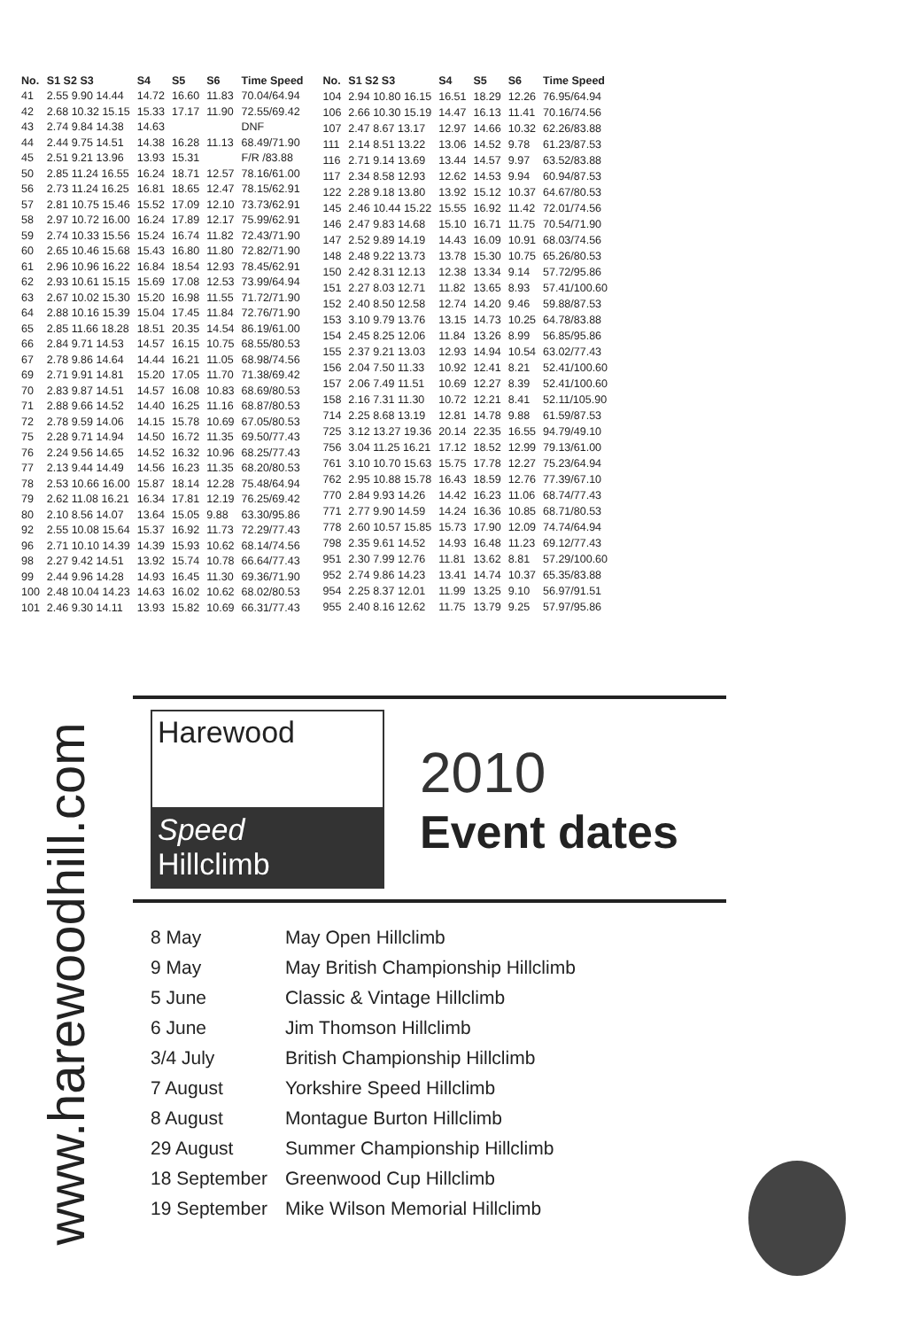| No. | S1 S2 S3 | S4 | S5 | S6 | Time Speed |
| --- | --- | --- | --- | --- | --- |
| 41 | 2.55 9.90 14.44 | 14.72 | 16.60 | 11.83 | 70.04/64.94 |
| 42 | 2.68 10.32 15.15 | 15.33 | 17.17 | 11.90 | 72.55/69.42 |
| 43 | 2.74 9.84 14.38 | 14.63 | | | DNF |
| 44 | 2.44 9.75 14.51 | 14.38 | 16.28 | 11.13 | 68.49/71.90 |
| 45 | 2.51 9.21 13.96 | 13.93 | 15.31 | | F/R /83.88 |
| 50 | 2.85 11.24 16.55 | 16.24 | 18.71 | 12.57 | 78.16/61.00 |
| 56 | 2.73 11.24 16.25 | 16.81 | 18.65 | 12.47 | 78.15/62.91 |
| 57 | 2.81 10.75 15.46 | 15.52 | 17.09 | 12.10 | 73.73/62.91 |
| 58 | 2.97 10.72 16.00 | 16.24 | 17.89 | 12.17 | 75.99/62.91 |
| 59 | 2.74 10.33 15.56 | 15.24 | 16.74 | 11.82 | 72.43/71.90 |
| 60 | 2.65 10.46 15.68 | 15.43 | 16.80 | 11.80 | 72.82/71.90 |
| 61 | 2.96 10.96 16.22 | 16.84 | 18.54 | 12.93 | 78.45/62.91 |
| 62 | 2.93 10.61 15.15 | 15.69 | 17.08 | 12.53 | 73.99/64.94 |
| 63 | 2.67 10.02 15.30 | 15.20 | 16.98 | 11.55 | 71.72/71.90 |
| 64 | 2.88 10.16 15.39 | 15.04 | 17.45 | 11.84 | 72.76/71.90 |
| 65 | 2.85 11.66 18.28 | 18.51 | 20.35 | 14.54 | 86.19/61.00 |
| 66 | 2.84 9.71 14.53 | 14.57 | 16.15 | 10.75 | 68.55/80.53 |
| 67 | 2.78 9.86 14.64 | 14.44 | 16.21 | 11.05 | 68.98/74.56 |
| 69 | 2.71 9.91 14.81 | 15.20 | 17.05 | 11.70 | 71.38/69.42 |
| 70 | 2.83 9.87 14.51 | 14.57 | 16.08 | 10.83 | 68.69/80.53 |
| 71 | 2.88 9.66 14.52 | 14.40 | 16.25 | 11.16 | 68.87/80.53 |
| 72 | 2.78 9.59 14.06 | 14.15 | 15.78 | 10.69 | 67.05/80.53 |
| 75 | 2.28 9.71 14.94 | 14.50 | 16.72 | 11.35 | 69.50/77.43 |
| 76 | 2.24 9.56 14.65 | 14.52 | 16.32 | 10.96 | 68.25/77.43 |
| 77 | 2.13 9.44 14.49 | 14.56 | 16.23 | 11.35 | 68.20/80.53 |
| 78 | 2.53 10.66 16.00 | 15.87 | 18.14 | 12.28 | 75.48/64.94 |
| 79 | 2.62 11.08 16.21 | 16.34 | 17.81 | 12.19 | 76.25/69.42 |
| 80 | 2.10 8.56 14.07 | 13.64 | 15.05 | 9.88 | 63.30/95.86 |
| 92 | 2.55 10.08 15.64 | 15.37 | 16.92 | 11.73 | 72.29/77.43 |
| 96 | 2.71 10.10 14.39 | 14.39 | 15.93 | 10.62 | 68.14/74.56 |
| 98 | 2.27 9.42 14.51 | 13.92 | 15.74 | 10.78 | 66.64/77.43 |
| 99 | 2.44 9.96 14.28 | 14.93 | 16.45 | 11.30 | 69.36/71.90 |
| 100 | 2.48 10.04 14.23 | 14.63 | 16.02 | 10.62 | 68.02/80.53 |
| 101 | 2.46 9.30 14.11 | 13.93 | 15.82 | 10.69 | 66.31/77.43 |
| No. | S1 S2 S3 | S4 | S5 | S6 | Time Speed |
| --- | --- | --- | --- | --- | --- |
| 104 | 2.94 10.80 16.15 | 16.51 | 18.29 | 12.26 | 76.95/64.94 |
| 106 | 2.66 10.30 15.19 | 14.47 | 16.13 | 11.41 | 70.16/74.56 |
| 107 | 2.47 8.67 13.17 | 12.97 | 14.66 | 10.32 | 62.26/83.88 |
| 111 | 2.14 8.51 13.22 | 13.06 | 14.52 | 9.78 | 61.23/87.53 |
| 116 | 2.71 9.14 13.69 | 13.44 | 14.57 | 9.97 | 63.52/83.88 |
| 117 | 2.34 8.58 12.93 | 12.62 | 14.53 | 9.94 | 60.94/87.53 |
| 122 | 2.28 9.18 13.80 | 13.92 | 15.12 | 10.37 | 64.67/80.53 |
| 145 | 2.46 10.44 15.22 | 15.55 | 16.92 | 11.42 | 72.01/74.56 |
| 146 | 2.47 9.83 14.68 | 15.10 | 16.71 | 11.75 | 70.54/71.90 |
| 147 | 2.52 9.89 14.19 | 14.43 | 16.09 | 10.91 | 68.03/74.56 |
| 148 | 2.48 9.22 13.73 | 13.78 | 15.30 | 10.75 | 65.26/80.53 |
| 150 | 2.42 8.31 12.13 | 12.38 | 13.34 | 9.14 | 57.72/95.86 |
| 151 | 2.27 8.03 12.71 | 11.82 | 13.65 | 8.93 | 57.41/100.60 |
| 152 | 2.40 8.50 12.58 | 12.74 | 14.20 | 9.46 | 59.88/87.53 |
| 153 | 3.10 9.79 13.76 | 13.15 | 14.73 | 10.25 | 64.78/83.88 |
| 154 | 2.45 8.25 12.06 | 11.84 | 13.26 | 8.99 | 56.85/95.86 |
| 155 | 2.37 9.21 13.03 | 12.93 | 14.94 | 10.54 | 63.02/77.43 |
| 156 | 2.04 7.50 11.33 | 10.92 | 12.41 | 8.21 | 52.41/100.60 |
| 157 | 2.06 7.49 11.51 | 10.69 | 12.27 | 8.39 | 52.41/100.60 |
| 158 | 2.16 7.31 11.30 | 10.72 | 12.21 | 8.41 | 52.11/105.90 |
| 714 | 2.25 8.68 13.19 | 12.81 | 14.78 | 9.88 | 61.59/87.53 |
| 725 | 3.12 13.27 19.36 | 20.14 | 22.35 | 16.55 | 94.79/49.10 |
| 756 | 3.04 11.25 16.21 | 17.12 | 18.52 | 12.99 | 79.13/61.00 |
| 761 | 3.10 10.70 15.63 | 15.75 | 17.78 | 12.27 | 75.23/64.94 |
| 762 | 2.95 10.88 15.78 | 16.43 | 18.59 | 12.76 | 77.39/67.10 |
| 770 | 2.84 9.93 14.26 | 14.42 | 16.23 | 11.06 | 68.74/77.43 |
| 771 | 2.77 9.90 14.59 | 14.24 | 16.36 | 10.85 | 68.71/80.53 |
| 778 | 2.60 10.57 15.85 | 15.73 | 17.90 | 12.09 | 74.74/64.94 |
| 798 | 2.35 9.61 14.52 | 14.93 | 16.48 | 11.23 | 69.12/77.43 |
| 951 | 2.30 7.99 12.76 | 11.81 | 13.62 | 8.81 | 57.29/100.60 |
| 952 | 2.74 9.86 14.23 | 13.41 | 14.74 | 10.37 | 65.35/83.88 |
| 954 | 2.25 8.37 12.01 | 11.99 | 13.25 | 9.10 | 56.97/91.51 |
| 955 | 2.40 8.16 12.62 | 11.75 | 13.79 | 9.25 | 57.97/95.86 |
www.harewoodhill.com
Harewood
Speed
Hillclimb
2010
Event dates
| 8 May | May Open Hillclimb |
| 9 May | May British Championship Hillclimb |
| 5 June | Classic & Vintage Hillclimb |
| 6 June | Jim Thomson Hillclimb |
| 3/4 July | British Championship Hillclimb |
| 7 August | Yorkshire Speed Hillclimb |
| 8 August | Montague Burton Hillclimb |
| 29 August | Summer Championship Hillclimb |
| 18 September | Greenwood Cup Hillclimb |
| 19 September | Mike Wilson Memorial Hillclimb |